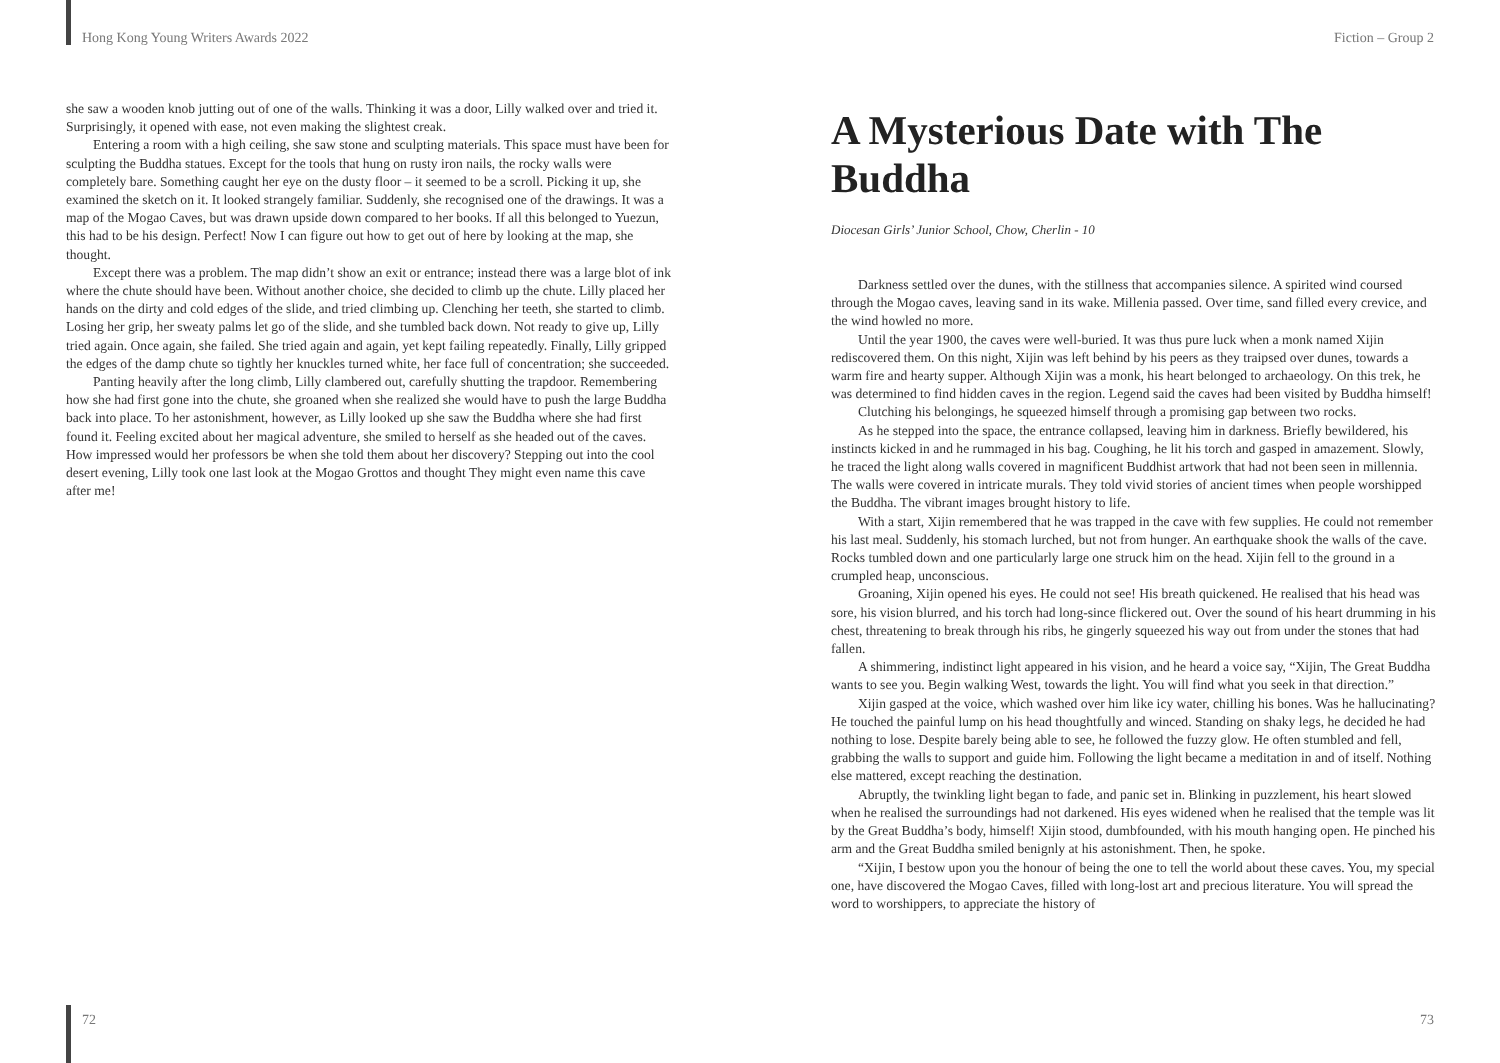Hong Kong Young Writers Awards 2022
she saw a wooden knob jutting out of one of the walls. Thinking it was a door, Lilly walked over and tried it. Surprisingly, it opened with ease, not even making the slightest creak.
Entering a room with a high ceiling, she saw stone and sculpting materials. This space must have been for sculpting the Buddha statues. Except for the tools that hung on rusty iron nails, the rocky walls were completely bare. Something caught her eye on the dusty floor – it seemed to be a scroll. Picking it up, she examined the sketch on it. It looked strangely familiar. Suddenly, she recognised one of the drawings. It was a map of the Mogao Caves, but was drawn upside down compared to her books. If all this belonged to Yuezun, this had to be his design. Perfect! Now I can figure out how to get out of here by looking at the map, she thought.
Except there was a problem. The map didn’t show an exit or entrance; instead there was a large blot of ink where the chute should have been. Without another choice, she decided to climb up the chute. Lilly placed her hands on the dirty and cold edges of the slide, and tried climbing up. Clenching her teeth, she started to climb. Losing her grip, her sweaty palms let go of the slide, and she tumbled back down. Not ready to give up, Lilly tried again. Once again, she failed. She tried again and again, yet kept failing repeatedly. Finally, Lilly gripped the edges of the damp chute so tightly her knuckles turned white, her face full of concentration; she succeeded.
Panting heavily after the long climb, Lilly clambered out, carefully shutting the trapdoor. Remembering how she had first gone into the chute, she groaned when she realized she would have to push the large Buddha back into place. To her astonishment, however, as Lilly looked up she saw the Buddha where she had first found it. Feeling excited about her magical adventure, she smiled to herself as she headed out of the caves. How impressed would her professors be when she told them about her discovery? Stepping out into the cool desert evening, Lilly took one last look at the Mogao Grottos and thought They might even name this cave after me!
72
Fiction – Group 2
A Mysterious Date with The Buddha
Diocesan Girls’ Junior School, Chow, Cherlin - 10
Darkness settled over the dunes, with the stillness that accompanies silence. A spirited wind coursed through the Mogao caves, leaving sand in its wake. Millenia passed. Over time, sand filled every crevice, and the wind howled no more.
Until the year 1900, the caves were well-buried. It was thus pure luck when a monk named Xijin rediscovered them. On this night, Xijin was left behind by his peers as they traipsed over dunes, towards a warm fire and hearty supper. Although Xijin was a monk, his heart belonged to archaeology. On this trek, he was determined to find hidden caves in the region. Legend said the caves had been visited by Buddha himself!
Clutching his belongings, he squeezed himself through a promising gap between two rocks.
As he stepped into the space, the entrance collapsed, leaving him in darkness. Briefly bewildered, his instincts kicked in and he rummaged in his bag. Coughing, he lit his torch and gasped in amazement. Slowly, he traced the light along walls covered in magnificent Buddhist artwork that had not been seen in millennia. The walls were covered in intricate murals. They told vivid stories of ancient times when people worshipped the Buddha. The vibrant images brought history to life.
With a start, Xijin remembered that he was trapped in the cave with few supplies. He could not remember his last meal. Suddenly, his stomach lurched, but not from hunger. An earthquake shook the walls of the cave. Rocks tumbled down and one particularly large one struck him on the head. Xijin fell to the ground in a crumpled heap, unconscious.
Groaning, Xijin opened his eyes. He could not see! His breath quickened. He realised that his head was sore, his vision blurred, and his torch had long-since flickered out. Over the sound of his heart drumming in his chest, threatening to break through his ribs, he gingerly squeezed his way out from under the stones that had fallen.
A shimmering, indistinct light appeared in his vision, and he heard a voice say, “Xijin, The Great Buddha wants to see you. Begin walking West, towards the light. You will find what you seek in that direction.”
Xijin gasped at the voice, which washed over him like icy water, chilling his bones. Was he hallucinating? He touched the painful lump on his head thoughtfully and winced. Standing on shaky legs, he decided he had nothing to lose. Despite barely being able to see, he followed the fuzzy glow. He often stumbled and fell, grabbing the walls to support and guide him. Following the light became a meditation in and of itself. Nothing else mattered, except reaching the destination.
Abruptly, the twinkling light began to fade, and panic set in. Blinking in puzzlement, his heart slowed when he realised the surroundings had not darkened. His eyes widened when he realised that the temple was lit by the Great Buddha’s body, himself! Xijin stood, dumbfounded, with his mouth hanging open. He pinched his arm and the Great Buddha smiled benignly at his astonishment. Then, he spoke.
“Xijin, I bestow upon you the honour of being the one to tell the world about these caves. You, my special one, have discovered the Mogao Caves, filled with long-lost art and precious literature. You will spread the word to worshippers, to appreciate the history of
73